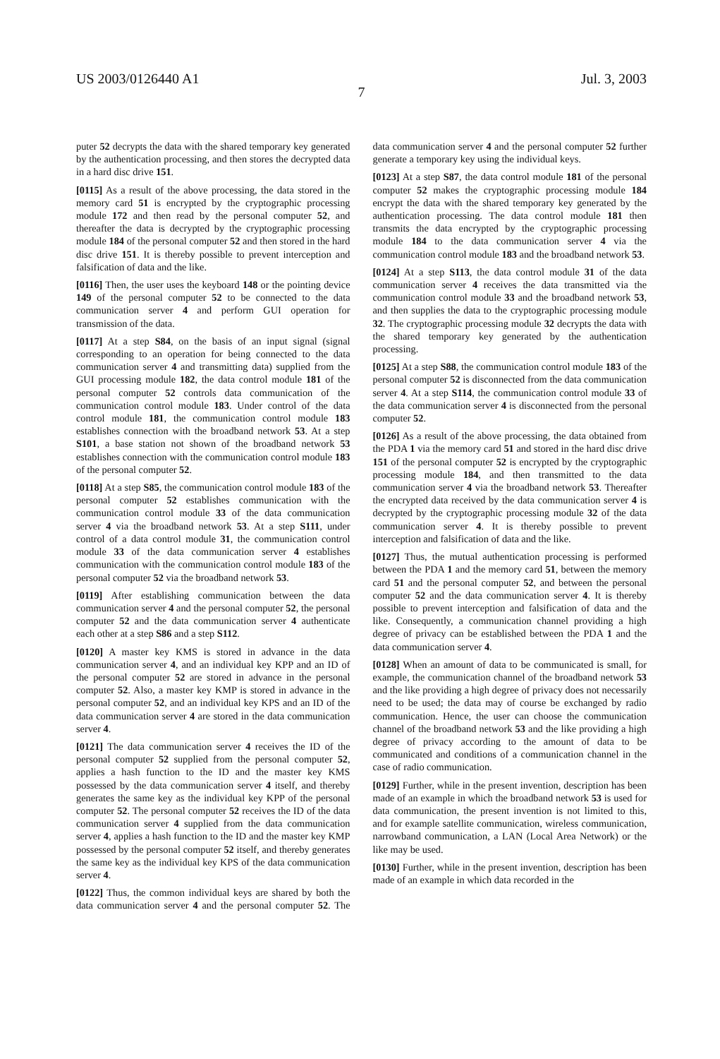US 2003/0126440 A1 Jul. 3, 2003
7
puter 52 decrypts the data with the shared temporary key generated by the authentication processing, and then stores the decrypted data in a hard disc drive 151.
[0115] As a result of the above processing, the data stored in the memory card 51 is encrypted by the cryptographic processing module 172 and then read by the personal computer 52, and thereafter the data is decrypted by the cryptographic processing module 184 of the personal computer 52 and then stored in the hard disc drive 151. It is thereby possible to prevent interception and falsification of data and the like.
[0116] Then, the user uses the keyboard 148 or the pointing device 149 of the personal computer 52 to be connected to the data communication server 4 and perform GUI operation for transmission of the data.
[0117] At a step S84, on the basis of an input signal (signal corresponding to an operation for being connected to the data communication server 4 and transmitting data) supplied from the GUI processing module 182, the data control module 181 of the personal computer 52 controls data communication of the communication control module 183. Under control of the data control module 181, the communication control module 183 establishes connection with the broadband network 53. At a step S101, a base station not shown of the broadband network 53 establishes connection with the communication control module 183 of the personal computer 52.
[0118] At a step S85, the communication control module 183 of the personal computer 52 establishes communication with the communication control module 33 of the data communication server 4 via the broadband network 53. At a step S111, under control of a data control module 31, the communication control module 33 of the data communication server 4 establishes communication with the communication control module 183 of the personal computer 52 via the broadband network 53.
[0119] After establishing communication between the data communication server 4 and the personal computer 52, the personal computer 52 and the data communication server 4 authenticate each other at a step S86 and a step S112.
[0120] A master key KMS is stored in advance in the data communication server 4, and an individual key KPP and an ID of the personal computer 52 are stored in advance in the personal computer 52. Also, a master key KMP is stored in advance in the personal computer 52, and an individual key KPS and an ID of the data communication server 4 are stored in the data communication server 4.
[0121] The data communication server 4 receives the ID of the personal computer 52 supplied from the personal computer 52, applies a hash function to the ID and the master key KMS possessed by the data communication server 4 itself, and thereby generates the same key as the individual key KPP of the personal computer 52. The personal computer 52 receives the ID of the data communication server 4 supplied from the data communication server 4, applies a hash function to the ID and the master key KMP possessed by the personal computer 52 itself, and thereby generates the same key as the individual key KPS of the data communication server 4.
[0122] Thus, the common individual keys are shared by both the data communication server 4 and the personal computer 52. The data communication server 4 and the personal computer 52 further generate a temporary key using the individual keys.
[0123] At a step S87, the data control module 181 of the personal computer 52 makes the cryptographic processing module 184 encrypt the data with the shared temporary key generated by the authentication processing. The data control module 181 then transmits the data encrypted by the cryptographic processing module 184 to the data communication server 4 via the communication control module 183 and the broadband network 53.
[0124] At a step S113, the data control module 31 of the data communication server 4 receives the data transmitted via the communication control module 33 and the broadband network 53, and then supplies the data to the cryptographic processing module 32. The cryptographic processing module 32 decrypts the data with the shared temporary key generated by the authentication processing.
[0125] At a step S88, the communication control module 183 of the personal computer 52 is disconnected from the data communication server 4. At a step S114, the communication control module 33 of the data communication server 4 is disconnected from the personal computer 52.
[0126] As a result of the above processing, the data obtained from the PDA 1 via the memory card 51 and stored in the hard disc drive 151 of the personal computer 52 is encrypted by the cryptographic processing module 184, and then transmitted to the data communication server 4 via the broadband network 53. Thereafter the encrypted data received by the data communication server 4 is decrypted by the cryptographic processing module 32 of the data communication server 4. It is thereby possible to prevent interception and falsification of data and the like.
[0127] Thus, the mutual authentication processing is performed between the PDA 1 and the memory card 51, between the memory card 51 and the personal computer 52, and between the personal computer 52 and the data communication server 4. It is thereby possible to prevent interception and falsification of data and the like. Consequently, a communication channel providing a high degree of privacy can be established between the PDA 1 and the data communication server 4.
[0128] When an amount of data to be communicated is small, for example, the communication channel of the broadband network 53 and the like providing a high degree of privacy does not necessarily need to be used; the data may of course be exchanged by radio communication. Hence, the user can choose the communication channel of the broadband network 53 and the like providing a high degree of privacy according to the amount of data to be communicated and conditions of a communication channel in the case of radio communication.
[0129] Further, while in the present invention, description has been made of an example in which the broadband network 53 is used for data communication, the present invention is not limited to this, and for example satellite communication, wireless communication, narrowband communication, a LAN (Local Area Network) or the like may be used.
[0130] Further, while in the present invention, description has been made of an example in which data recorded in the